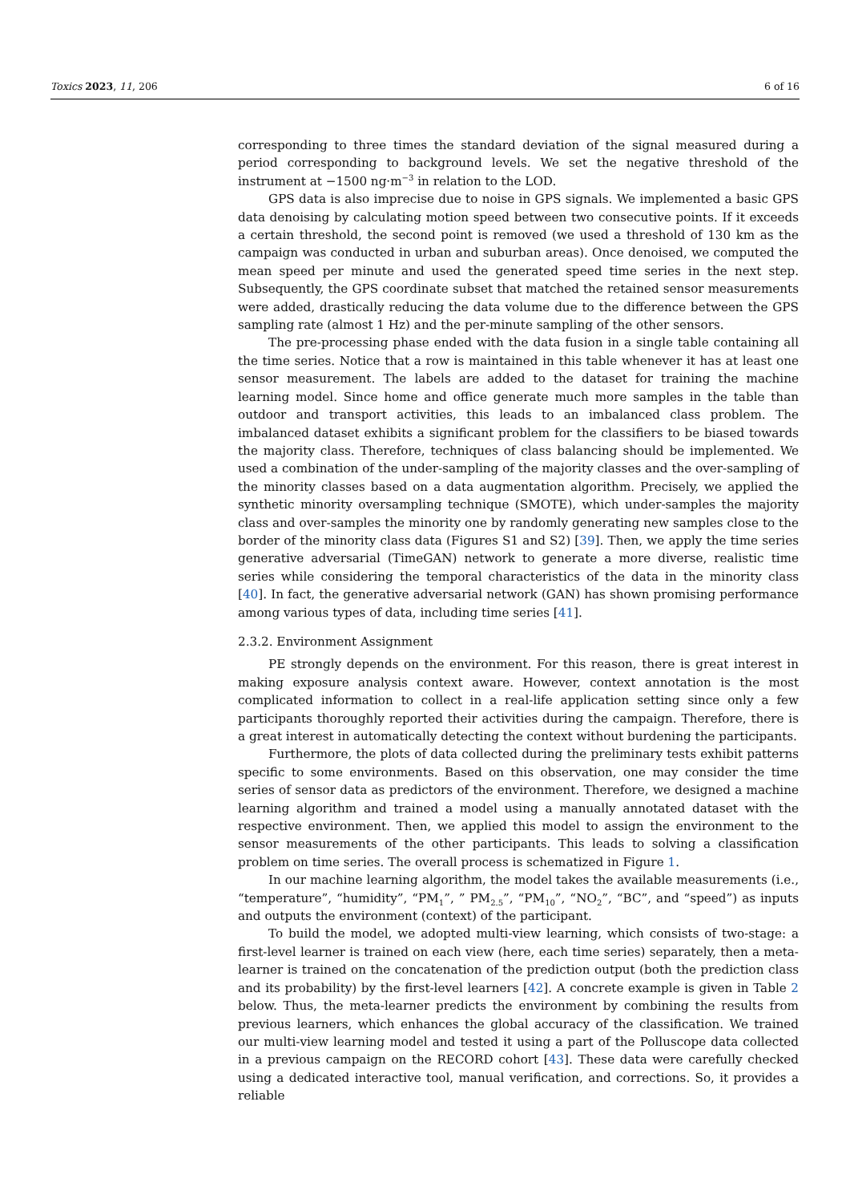Toxics 2023, 11, 206 6 of 16
corresponding to three times the standard deviation of the signal measured during a period corresponding to background levels. We set the negative threshold of the instrument at −1500 ng·m<sup>−3</sup> in relation to the LOD.
GPS data is also imprecise due to noise in GPS signals. We implemented a basic GPS data denoising by calculating motion speed between two consecutive points. If it exceeds a certain threshold, the second point is removed (we used a threshold of 130 km as the campaign was conducted in urban and suburban areas). Once denoised, we computed the mean speed per minute and used the generated speed time series in the next step. Subsequently, the GPS coordinate subset that matched the retained sensor measurements were added, drastically reducing the data volume due to the difference between the GPS sampling rate (almost 1 Hz) and the per-minute sampling of the other sensors.
The pre-processing phase ended with the data fusion in a single table containing all the time series. Notice that a row is maintained in this table whenever it has at least one sensor measurement. The labels are added to the dataset for training the machine learning model. Since home and office generate much more samples in the table than outdoor and transport activities, this leads to an imbalanced class problem. The imbalanced dataset exhibits a significant problem for the classifiers to be biased towards the majority class. Therefore, techniques of class balancing should be implemented. We used a combination of the under-sampling of the majority classes and the over-sampling of the minority classes based on a data augmentation algorithm. Precisely, we applied the synthetic minority oversampling technique (SMOTE), which under-samples the majority class and over-samples the minority one by randomly generating new samples close to the border of the minority class data (Figures S1 and S2) [39]. Then, we apply the time series generative adversarial (TimeGAN) network to generate a more diverse, realistic time series while considering the temporal characteristics of the data in the minority class [40]. In fact, the generative adversarial network (GAN) has shown promising performance among various types of data, including time series [41].
2.3.2. Environment Assignment
PE strongly depends on the environment. For this reason, there is great interest in making exposure analysis context aware. However, context annotation is the most complicated information to collect in a real-life application setting since only a few participants thoroughly reported their activities during the campaign. Therefore, there is a great interest in automatically detecting the context without burdening the participants.
Furthermore, the plots of data collected during the preliminary tests exhibit patterns specific to some environments. Based on this observation, one may consider the time series of sensor data as predictors of the environment. Therefore, we designed a machine learning algorithm and trained a model using a manually annotated dataset with the respective environment. Then, we applied this model to assign the environment to the sensor measurements of the other participants. This leads to solving a classification problem on time series. The overall process is schematized in Figure 1.
In our machine learning algorithm, the model takes the available measurements (i.e., “temperature”, “humidity”, “PM<sub>1</sub>”, ” PM<sub>2.5</sub>”, “PM<sub>10</sub>”, “NO<sub>2</sub>”, “BC”, and “speed”) as inputs and outputs the environment (context) of the participant.
To build the model, we adopted multi-view learning, which consists of two-stage: a first-level learner is trained on each view (here, each time series) separately, then a meta-learner is trained on the concatenation of the prediction output (both the prediction class and its probability) by the first-level learners [42]. A concrete example is given in Table 2 below. Thus, the meta-learner predicts the environment by combining the results from previous learners, which enhances the global accuracy of the classification. We trained our multi-view learning model and tested it using a part of the Polluscope data collected in a previous campaign on the RECORD cohort [43]. These data were carefully checked using a dedicated interactive tool, manual verification, and corrections. So, it provides a reliable